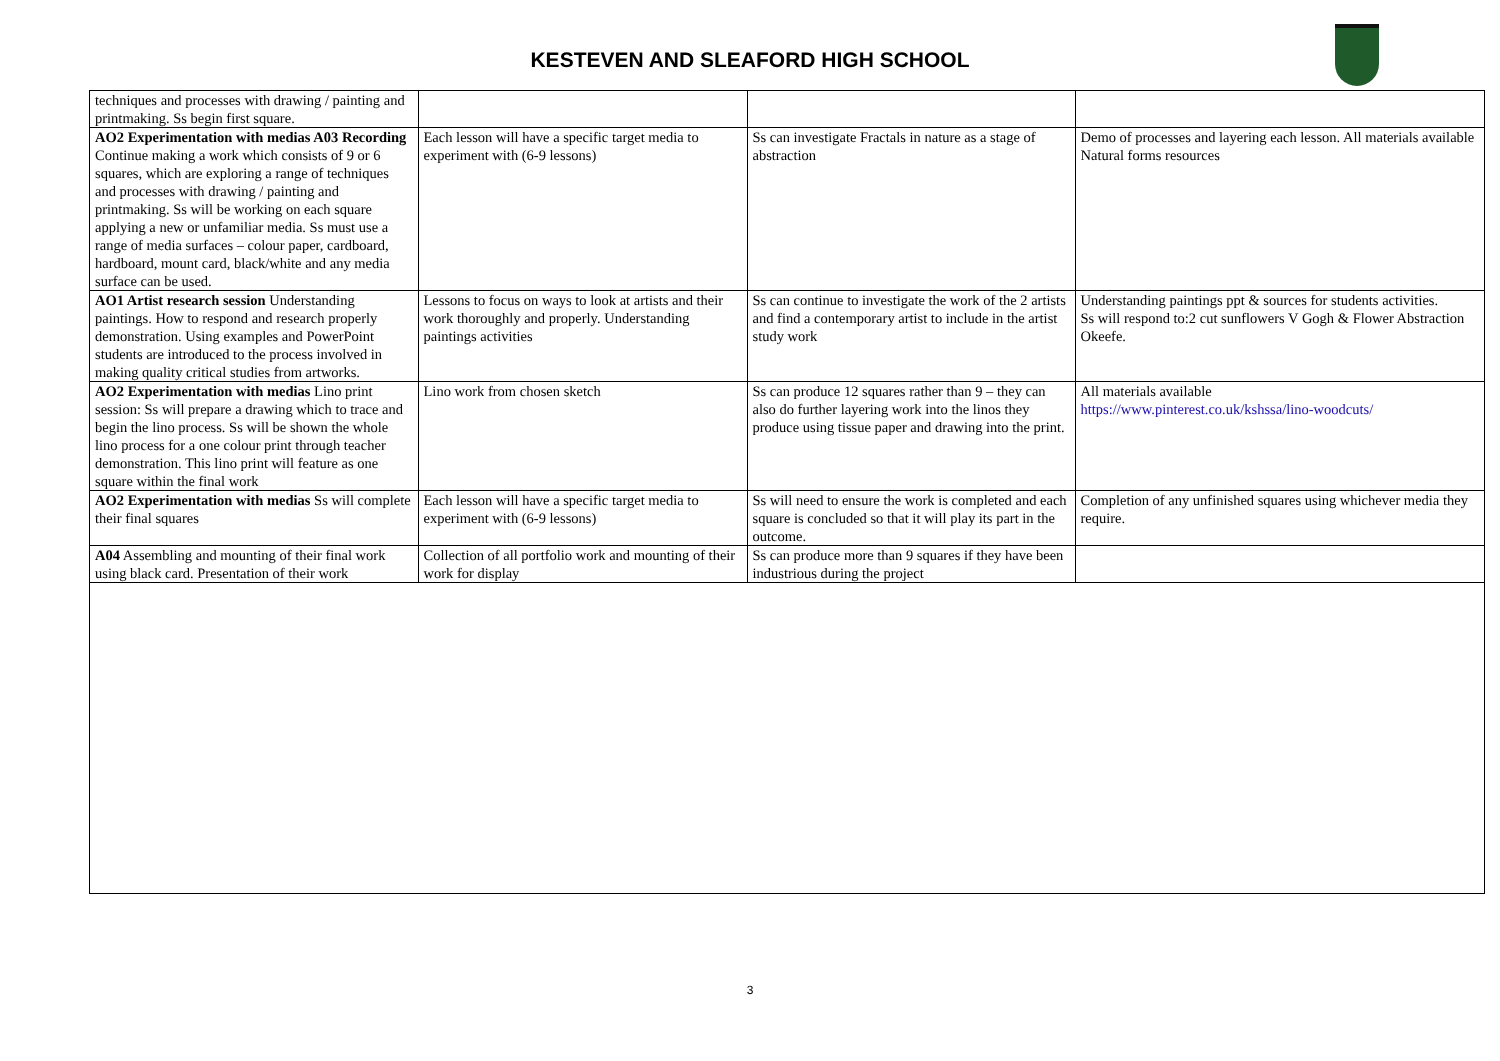KESTEVEN AND SLEAFORD HIGH SCHOOL
| techniques and processes with drawing / painting and printmaking. Ss begin first square. | | | |
| AO2 Experimentation with medias A03 Recording Continue making a work which consists of 9 or 6 squares, which are exploring a range of techniques and processes with drawing / painting and printmaking. Ss will be working on each square applying a new or unfamiliar media. Ss must use a range of media surfaces – colour paper, cardboard, hardboard, mount card, black/white and any media surface can be used. | Each lesson will have a specific target media to experiment with (6-9 lessons) | Ss can investigate Fractals in nature as a stage of abstraction | Demo of processes and layering each lesson. All materials available Natural forms resources |
| AO1 Artist research session Understanding paintings. How to respond and research properly demonstration. Using examples and PowerPoint students are introduced to the process involved in making quality critical studies from artworks. | Lessons to focus on ways to look at artists and their work thoroughly and properly. Understanding paintings activities | Ss can continue to investigate the work of the 2 artists and find a contemporary artist to include in the artist study work | Understanding paintings ppt & sources for students activities. Ss will respond to:2 cut sunflowers V Gogh & Flower Abstraction Okeefe. |
| AO2 Experimentation with medias Lino print session: Ss will prepare a drawing which to trace and begin the lino process. Ss will be shown the whole lino process for a one colour print through teacher demonstration. This lino print will feature as one square within the final work | Lino work from chosen sketch | Ss can produce 12 squares rather than 9 – they can also do further layering work into the linos they produce using tissue paper and drawing into the print. | All materials available https://www.pinterest.co.uk/kshssa/lino-woodcuts/ |
| AO2 Experimentation with medias Ss will complete their final squares | Each lesson will have a specific target media to experiment with (6-9 lessons) | Ss will need to ensure the work is completed and each square is concluded so that it will play its part in the outcome. | Completion of any unfinished squares using whichever media they require. |
| A04 Assembling and mounting of their final work using black card. Presentation of their work | Collection of all portfolio work and mounting of their work for display | Ss can produce more than 9 squares if they have been industrious during the project | |
3